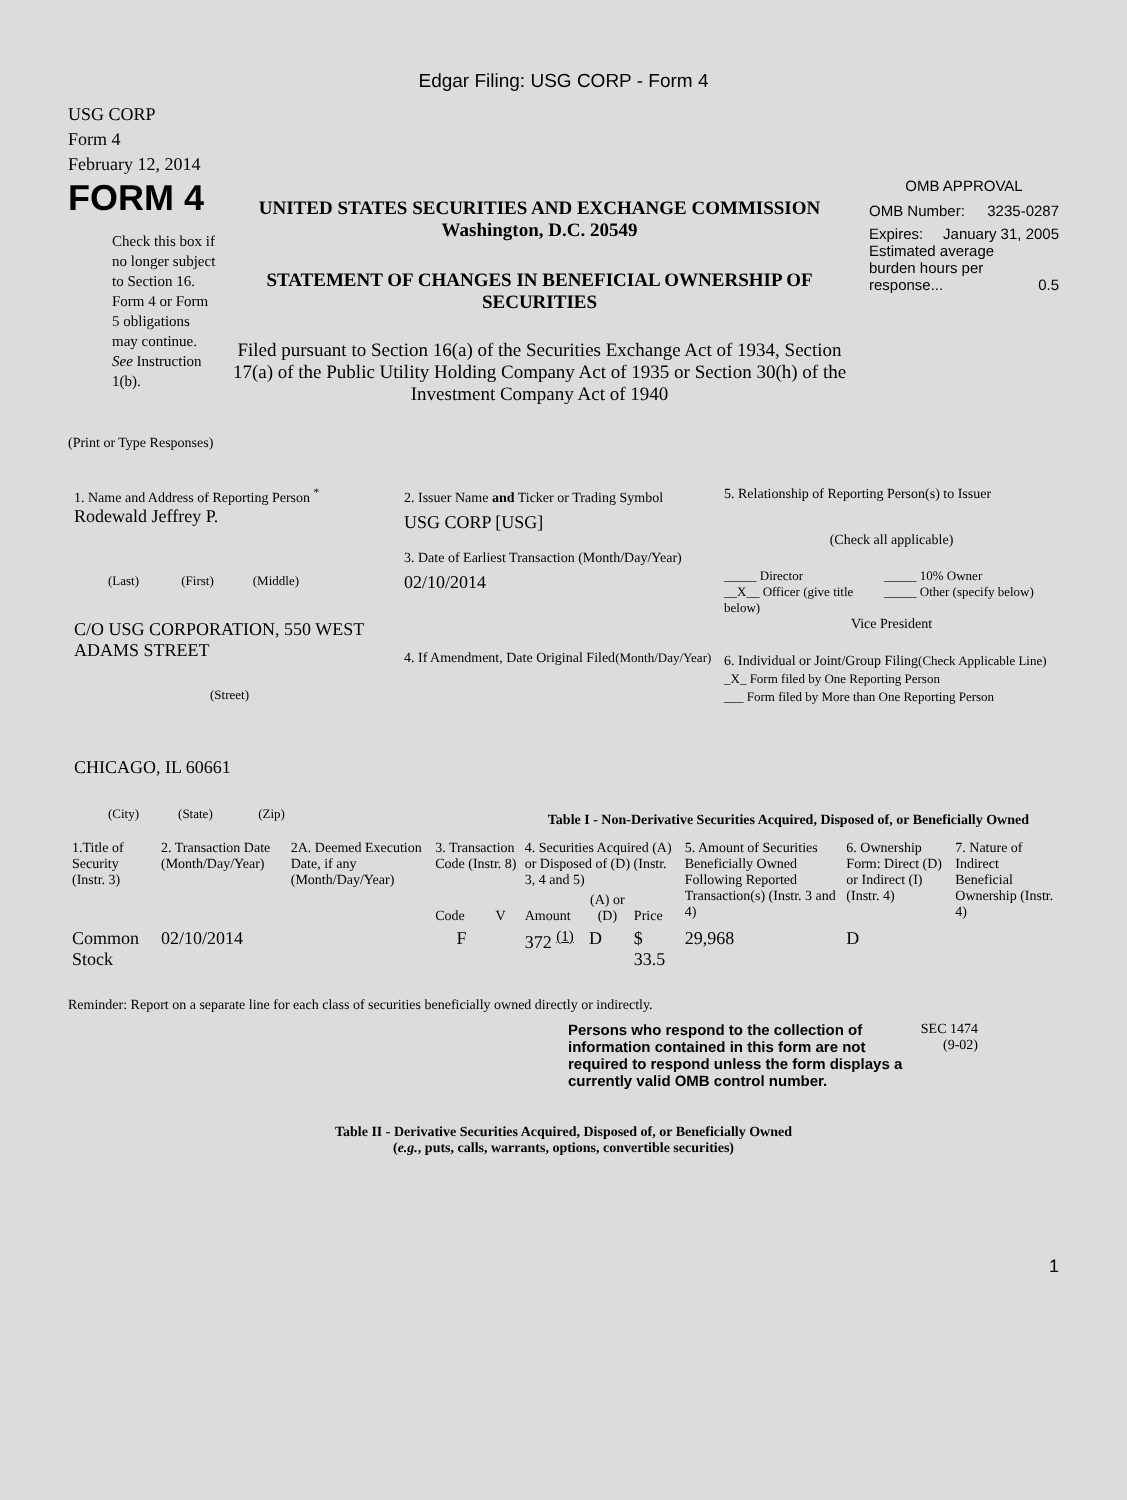Edgar Filing: USG CORP - Form 4
USG CORP
Form 4
February 12, 2014
FORM 4
Check this box if no longer subject to Section 16. Form 4 or Form 5 obligations may continue. See Instruction 1(b).
UNITED STATES SECURITIES AND EXCHANGE COMMISSION
Washington, D.C. 20549
STATEMENT OF CHANGES IN BENEFICIAL OWNERSHIP OF SECURITIES
Filed pursuant to Section 16(a) of the Securities Exchange Act of 1934, Section 17(a) of the Public Utility Holding Company Act of 1935 or Section 30(h) of the Investment Company Act of 1940
OMB APPROVAL
OMB Number: 3235-0287
Expires: January 31, 2005
Estimated average burden hours per response... 0.5
(Print or Type Responses)
1. Name and Address of Reporting Person <sup>*</sup>
Rodewald Jeffrey P.
(Last) (First) (Middle)
C/O USG CORPORATION, 550 WEST ADAMS STREET
(Street)
CHICAGO, IL 60661
(City) (State) (Zip)
2. Issuer Name and Ticker or Trading Symbol
USG CORP [USG]
3. Date of Earliest Transaction (Month/Day/Year)
02/10/2014
4. If Amendment, Date Original Filed(Month/Day/Year)
5. Relationship of Reporting Person(s) to Issuer
(Check all applicable)
_____ Director
__X__ Officer (give title below) _____ 10% Owner
_____ Other (specify below)
Vice President
6. Individual or Joint/Group Filing(Check Applicable Line)
_X_ Form filed by One Reporting Person
___ Form filed by More than One Reporting Person
Table I - Non-Derivative Securities Acquired, Disposed of, or Beneficially Owned
| 1.Title of Security (Instr. 3) | 2. Transaction Date (Month/Day/Year) | 2A. Deemed Execution Date, if any (Month/Day/Year) | 3. Transaction Code (Instr. 8) | | 4. Securities Acquired (A) or Disposed of (D) (Instr. 3, 4 and 5) | | | 5. Amount of Securities Beneficially Owned Following Reported Transaction(s) (Instr. 3 and 4) | 6. Ownership Form: Direct (D) or Indirect (I) (Instr. 4) | 7. Nature of Indirect Beneficial Ownership (Instr. 4) |
| --- | --- | --- | --- | --- | --- | --- | --- | --- | --- | --- |
| | | | Code | V | Amount | (A) or (D) | Price | | | |
| Common Stock | 02/10/2014 | | F | | 372 <sup>(1)</sup> | D | $ 33.5 | 29,968 | D | |
Reminder: Report on a separate line for each class of securities beneficially owned directly or indirectly.
Persons who respond to the collection of information contained in this form are not required to respond unless the form displays a currently valid OMB control number.
SEC 1474
(9-02)
Table II - Derivative Securities Acquired, Disposed of, or Beneficially Owned
(e.g., puts, calls, warrants, options, convertible securities)
1